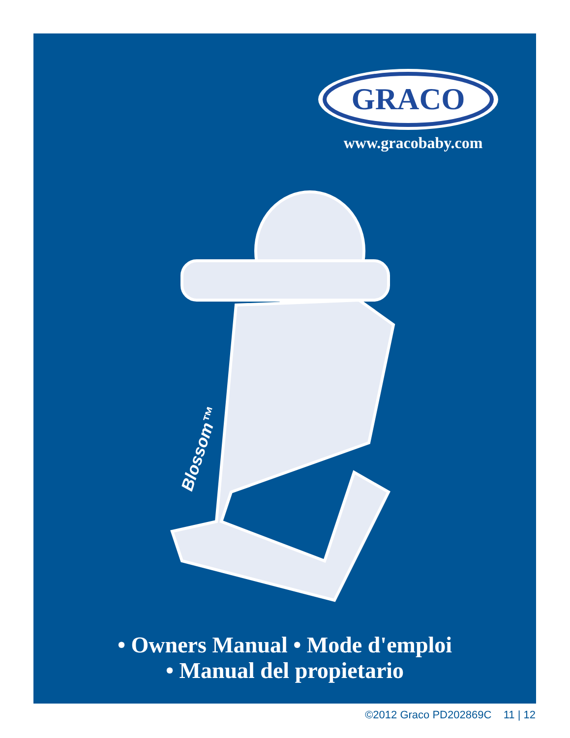GRACO
www.gracobaby.com
Blossom™
• Owners Manual • Mode d'emploi
• Manual del propietario
©2012 Graco PD202869C 11 | 12